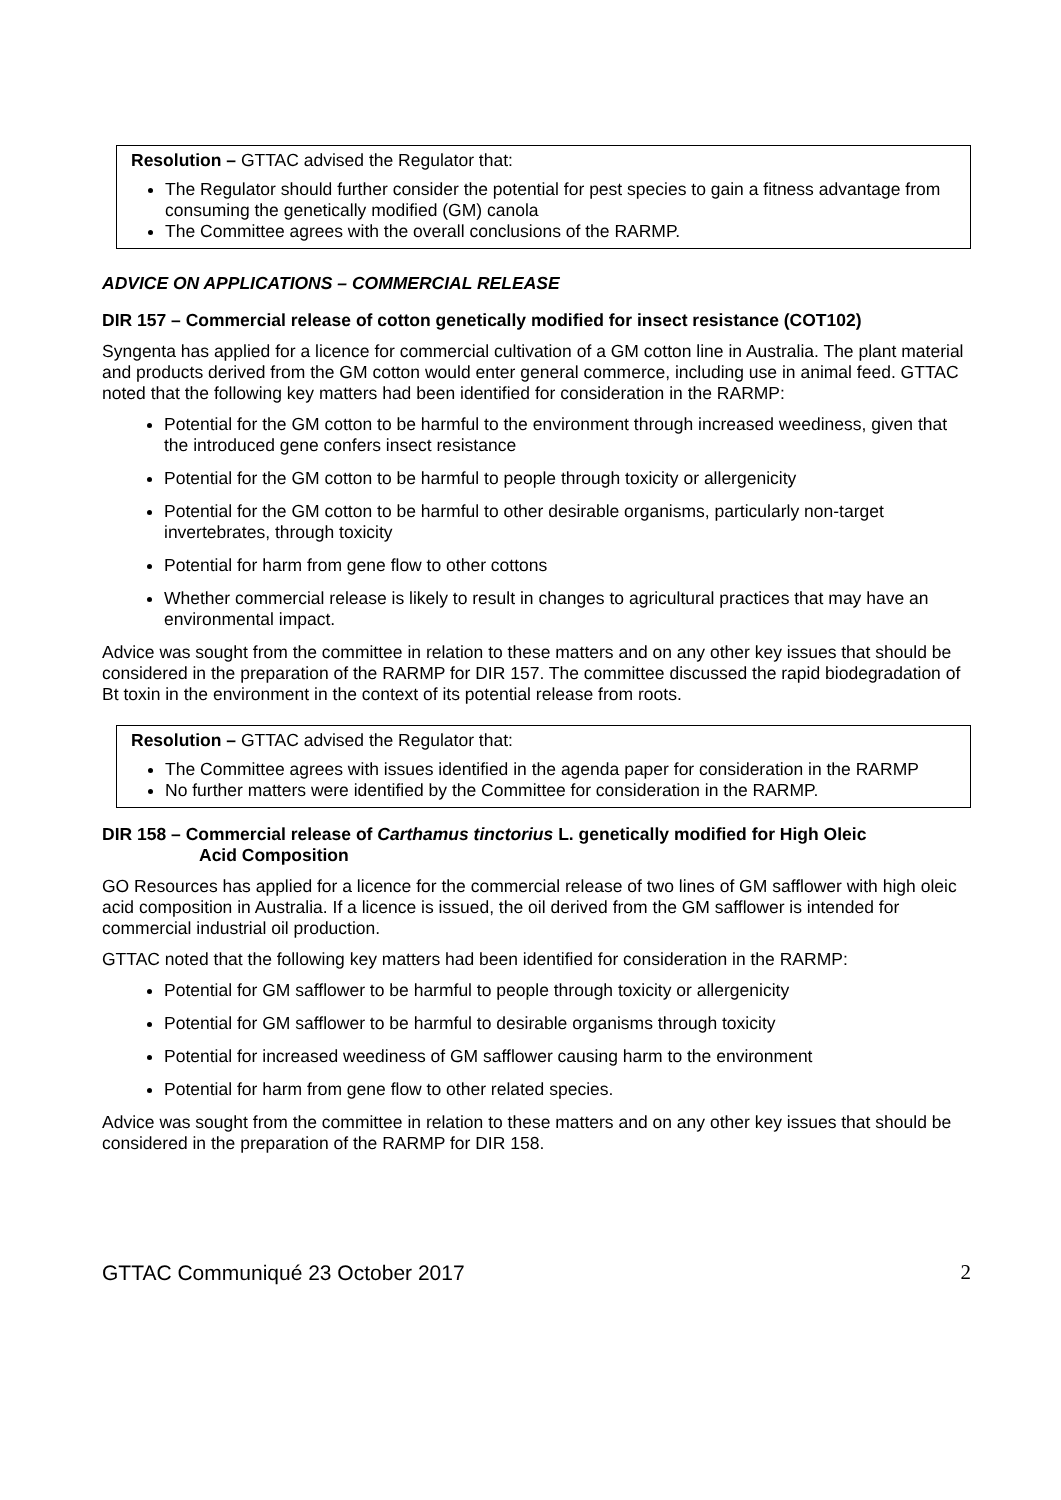Resolution – GTTAC advised the Regulator that:
The Regulator should further consider the potential for pest species to gain a fitness advantage from consuming the genetically modified (GM) canola
The Committee agrees with the overall conclusions of the RARMP.
ADVICE ON APPLICATIONS – COMMERCIAL RELEASE
DIR 157 – Commercial release of cotton genetically modified for insect resistance (COT102)
Syngenta has applied for a licence for commercial cultivation of a GM cotton line in Australia. The plant material and products derived from the GM cotton would enter general commerce, including use in animal feed. GTTAC noted that the following key matters had been identified for consideration in the RARMP:
Potential for the GM cotton to be harmful to the environment through increased weediness, given that the introduced gene confers insect resistance
Potential for the GM cotton to be harmful to people through toxicity or allergenicity
Potential for the GM cotton to be harmful to other desirable organisms, particularly non-target invertebrates, through toxicity
Potential for harm from gene flow to other cottons
Whether commercial release is likely to result in changes to agricultural practices that may have an environmental impact.
Advice was sought from the committee in relation to these matters and on any other key issues that should be considered in the preparation of the RARMP for DIR 157. The committee discussed the rapid biodegradation of Bt toxin in the environment in the context of its potential release from roots.
Resolution – GTTAC advised the Regulator that:
The Committee agrees with issues identified in the agenda paper for consideration in the RARMP
No further matters were identified by the Committee for consideration in the RARMP.
DIR 158 – Commercial release of Carthamus tinctorius L. genetically modified for High Oleic
Acid Composition
GO Resources has applied for a licence for the commercial release of two lines of GM safflower with high oleic acid composition in Australia. If a licence is issued, the oil derived from the GM safflower is intended for commercial industrial oil production.
GTTAC noted that the following key matters had been identified for consideration in the RARMP:
Potential for GM safflower to be harmful to people through toxicity or allergenicity
Potential for GM safflower to be harmful to desirable organisms through toxicity
Potential for increased weediness of GM safflower causing harm to the environment
Potential for harm from gene flow to other related species.
Advice was sought from the committee in relation to these matters and on any other key issues that should be considered in the preparation of the RARMP for DIR 158.
GTTAC Communiqué 23 October 2017 2